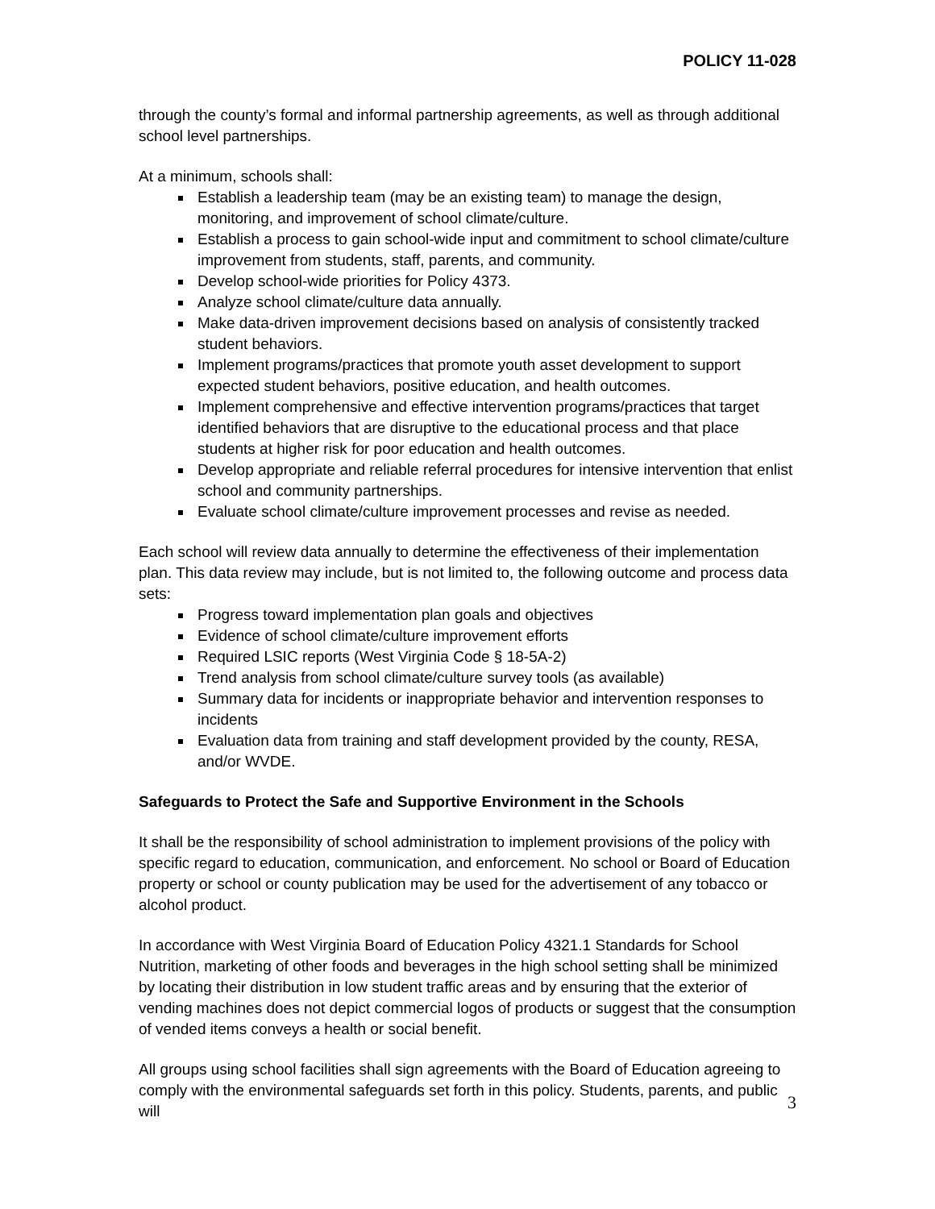POLICY 11-028
through the county’s formal and informal partnership agreements, as well as through additional school level partnerships.
At a minimum, schools shall:
Establish a leadership team (may be an existing team) to manage the design, monitoring, and improvement of school climate/culture.
Establish a process to gain school-wide input and commitment to school climate/culture improvement from students, staff, parents, and community.
Develop school-wide priorities for Policy 4373.
Analyze school climate/culture data annually.
Make data-driven improvement decisions based on analysis of consistently tracked student behaviors.
Implement programs/practices that promote youth asset development to support expected student behaviors, positive education, and health outcomes.
Implement comprehensive and effective intervention programs/practices that target identified behaviors that are disruptive to the educational process and that place students at higher risk for poor education and health outcomes.
Develop appropriate and reliable referral procedures for intensive intervention that enlist school and community partnerships.
Evaluate school climate/culture improvement processes and revise as needed.
Each school will review data annually to determine the effectiveness of their implementation plan. This data review may include, but is not limited to, the following outcome and process data sets:
Progress toward implementation plan goals and objectives
Evidence of school climate/culture improvement efforts
Required LSIC reports (West Virginia Code § 18-5A-2)
Trend analysis from school climate/culture survey tools (as available)
Summary data for incidents or inappropriate behavior and intervention responses to incidents
Evaluation data from training and staff development provided by the county, RESA, and/or WVDE.
Safeguards to Protect the Safe and Supportive Environment in the Schools
It shall be the responsibility of school administration to implement provisions of the policy with specific regard to education, communication, and enforcement. No school or Board of Education property or school or county publication may be used for the advertisement of any tobacco or alcohol product.
In accordance with West Virginia Board of Education Policy 4321.1 Standards for School Nutrition, marketing of other foods and beverages in the high school setting shall be minimized by locating their distribution in low student traffic areas and by ensuring that the exterior of vending machines does not depict commercial logos of products or suggest that the consumption of vended items conveys a health or social benefit.
All groups using school facilities shall sign agreements with the Board of Education agreeing to comply with the environmental safeguards set forth in this policy. Students, parents, and public will
3